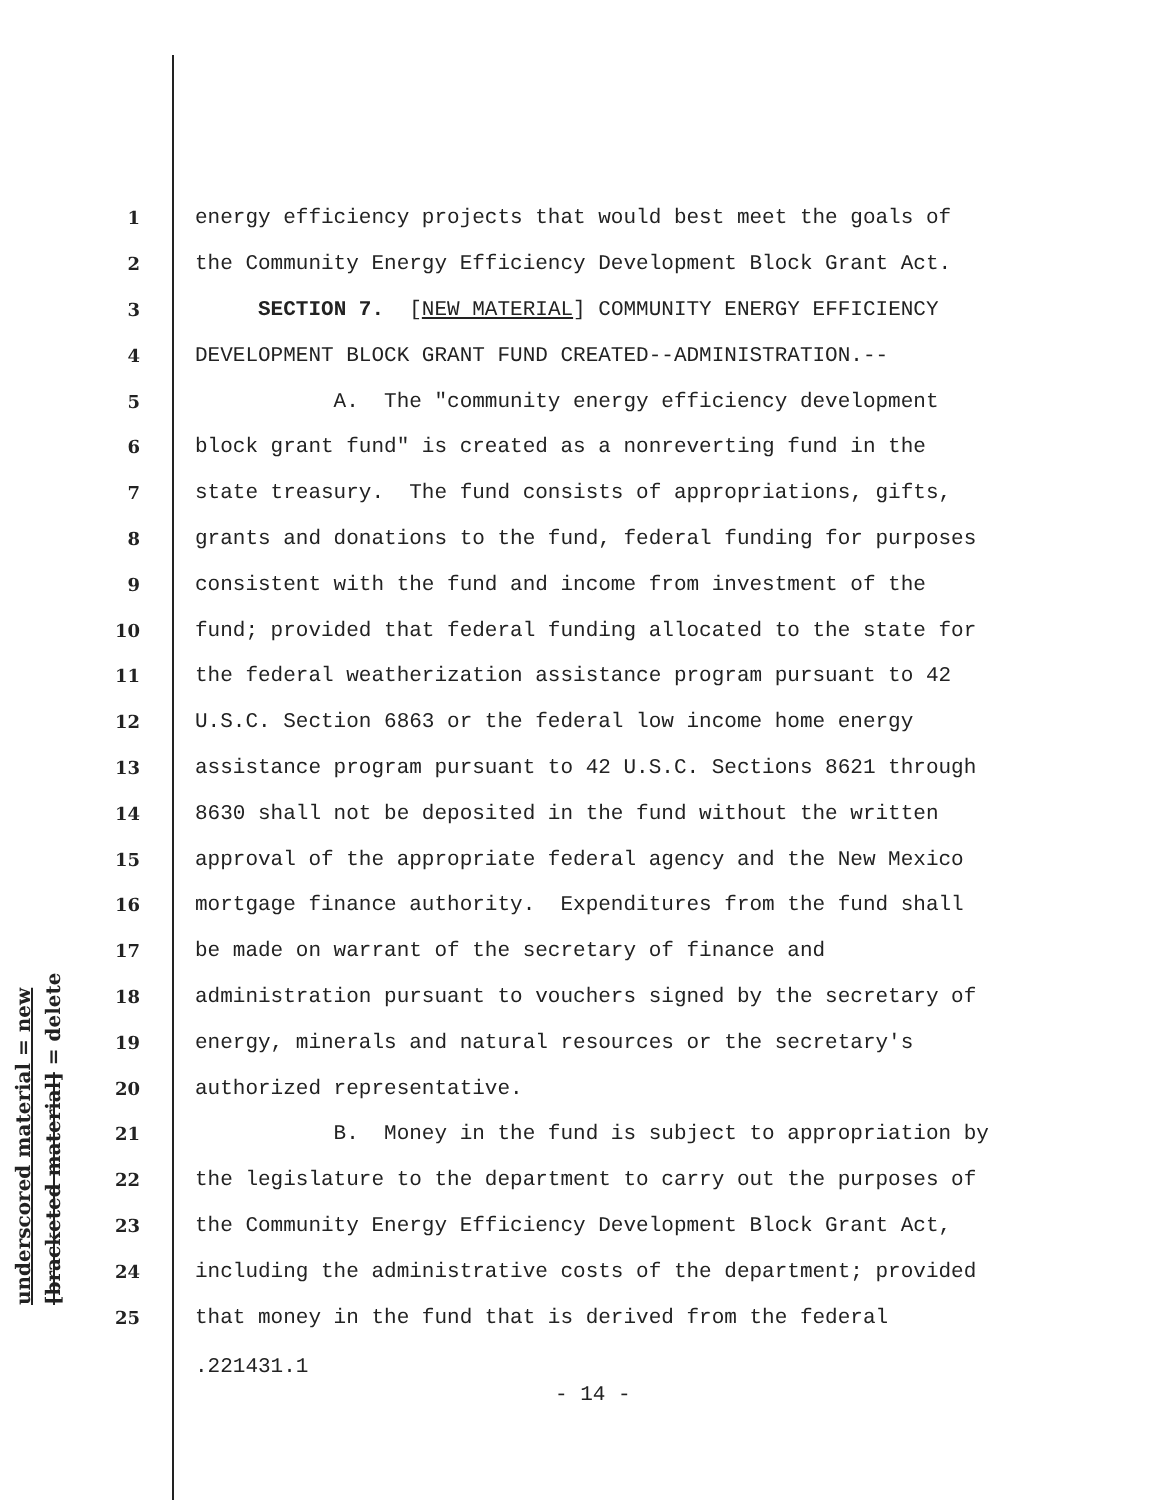1 energy efficiency projects that would best meet the goals of
2 the Community Energy Efficiency Development Block Grant Act.
3 SECTION 7. [NEW MATERIAL] COMMUNITY ENERGY EFFICIENCY
4 DEVELOPMENT BLOCK GRANT FUND CREATED--ADMINISTRATION.--
5 A. The "community energy efficiency development
6 block grant fund" is created as a nonreverting fund in the
7 state treasury. The fund consists of appropriations, gifts,
8 grants and donations to the fund, federal funding for purposes
9 consistent with the fund and income from investment of the
10 fund; provided that federal funding allocated to the state for
11 the federal weatherization assistance program pursuant to 42
12 U.S.C. Section 6863 or the federal low income home energy
13 assistance program pursuant to 42 U.S.C. Sections 8621 through
14 8630 shall not be deposited in the fund without the written
15 approval of the appropriate federal agency and the New Mexico
16 mortgage finance authority. Expenditures from the fund shall
17 be made on warrant of the secretary of finance and
18 administration pursuant to vouchers signed by the secretary of
19 energy, minerals and natural resources or the secretary's
20 authorized representative.
21 B. Money in the fund is subject to appropriation by
22 the legislature to the department to carry out the purposes of
23 the Community Energy Efficiency Development Block Grant Act,
24 including the administrative costs of the department; provided
25 that money in the fund that is derived from the federal
.221431.1
- 14 -
underscored material = new
[bracketed material] = delete